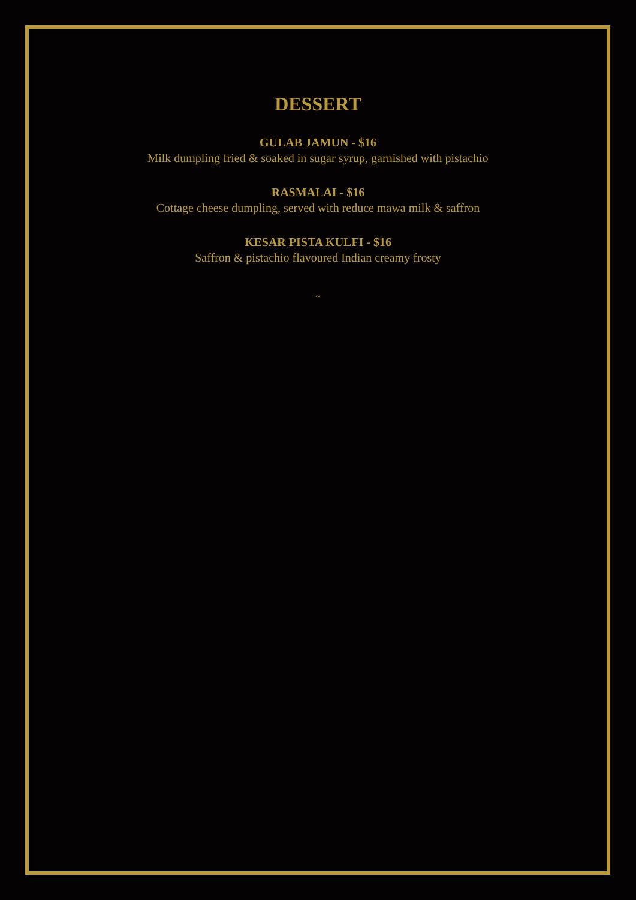DESSERT
GULAB JAMUN - $16
Milk dumpling fried & soaked in sugar syrup, garnished with pistachio
RASMALAI - $16
Cottage cheese dumpling, served with reduce mawa milk & saffron
KESAR PISTA KULFI - $16
Saffron & pistachio flavoured Indian creamy frosty
~